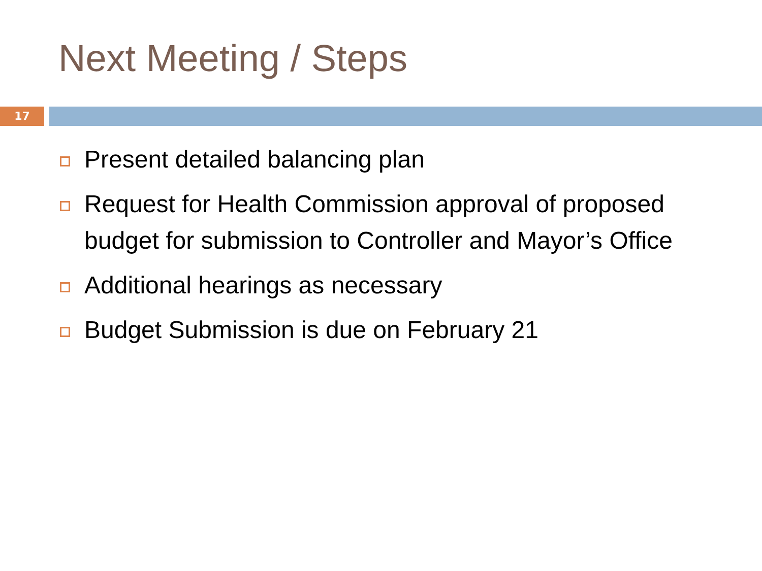Next Meeting / Steps
17
Present detailed balancing plan
Request for Health Commission approval of proposed budget for submission to Controller and Mayor’s Office
Additional hearings as necessary
Budget Submission is due on February 21